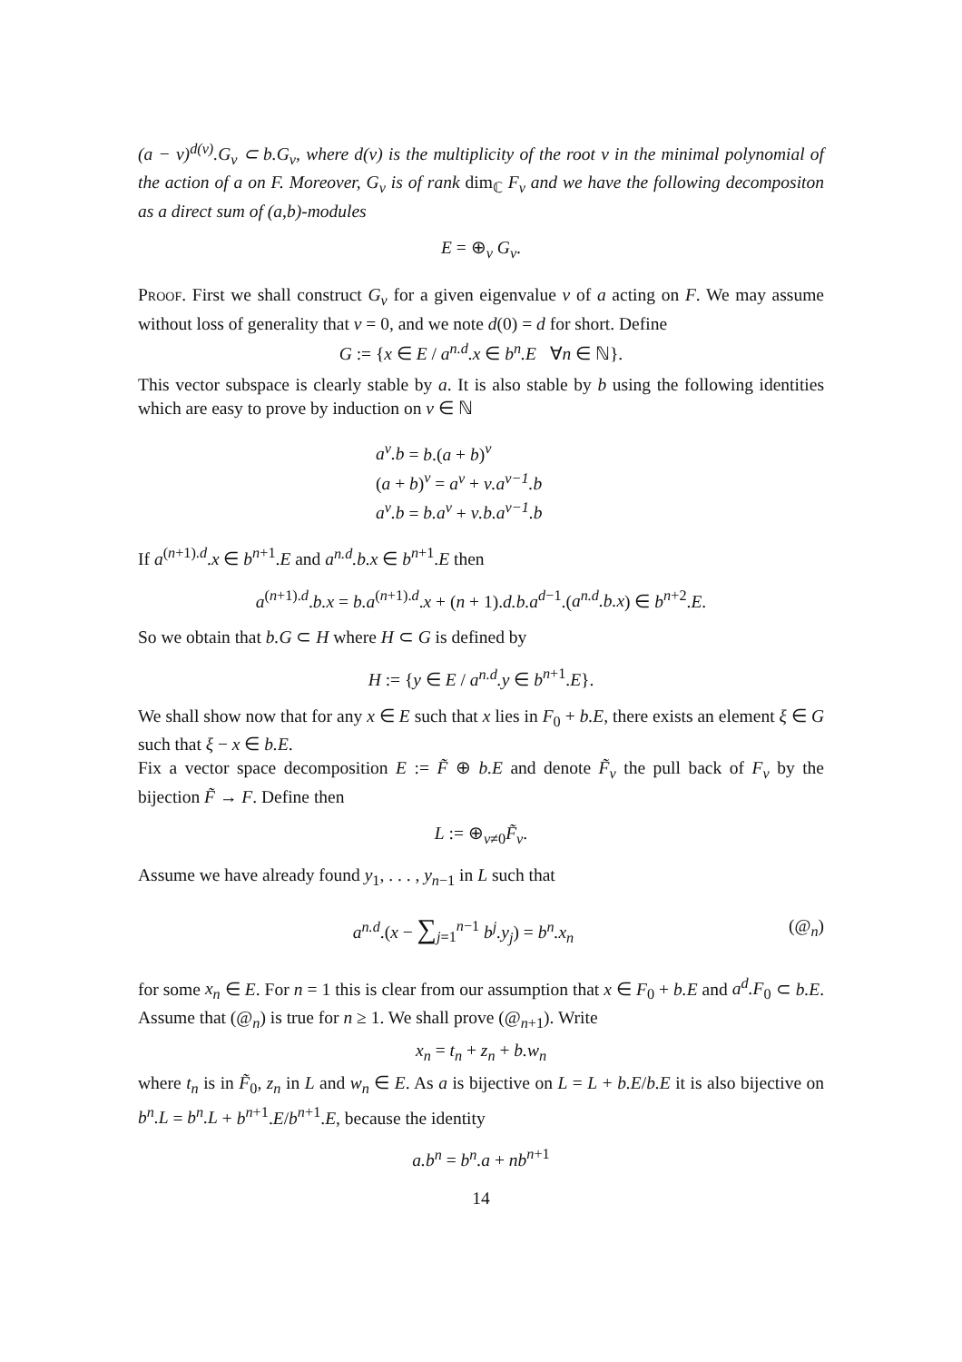(a − v)<sup>d(v)</sup>.G<sub>v</sub> ⊂ b.G<sub>v</sub>, where d(v) is the multiplicity of the root v in the minimal polynomial of the action of a on F. Moreover, G<sub>v</sub> is of rank dim<sub>ℂ</sub> F<sub>v</sub> and we have the following decompositon as a direct sum of (a,b)-modules
E = ⊕<sub>v</sub> G<sub>v</sub>.
Proof. First we shall construct G<sub>v</sub> for a given eigenvalue v of a acting on F. We may assume without loss of generality that v = 0, and we note d(0) = d for short. Define
G := {x ∈ E / a<sup>n.d</sup>.x ∈ b<sup>n</sup>.E ∀n ∈ ℕ}.
This vector subspace is clearly stable by a. It is also stable by b using the following identities which are easy to prove by induction on ν ∈ ℕ
a<sup>ν</sup>.b = b.(a + b)<sup>ν</sup>
(a + b)<sup>ν</sup> = a<sup>ν</sup> + ν.a<sup>ν−1</sup>.b
a<sup>ν</sup>.b = b.a<sup>ν</sup> + ν.b.a<sup>ν−1</sup>.b
If a<sup>(n+1).d</sup>.x ∈ b<sup>n+1</sup>.E and a<sup>n.d</sup>.b.x ∈ b<sup>n+1</sup>.E then
a<sup>(n+1).d</sup>.b.x = b.a<sup>(n+1).d</sup>.x + (n + 1).d.b.a<sup>d−1</sup>.(a<sup>n.d</sup>.b.x) ∈ b<sup>n+2</sup>.E.
So we obtain that b.G ⊂ H where H ⊂ G is defined by
H := {y ∈ E / a<sup>n.d</sup>.y ∈ b<sup>n+1</sup>.E}.
We shall show now that for any x ∈ E such that x lies in F<sub>0</sub> + b.E, there exists an element ξ ∈ G such that ξ − x ∈ b.E.
Fix a vector space decomposition E := F̃ ⊕ b.E and denote F̃<sub>v</sub> the pull back of F<sub>v</sub> by the bijection F̃ → F. Define then
L := ⊕<sub>v≠0</sub>F̃<sub>v</sub>.
Assume we have already found y<sub>1</sub>, . . . , y<sub>n−1</sub> in L such that
a<sup>n.d</sup>.(x − ∑<sub>j=1</sub><sup>n−1</sup> b<sup>j</sup>.y<sub>j</sub>) = b<sup>n</sup>.x<sub>n</sub> (@<sub>n</sub>)
for some x<sub>n</sub> ∈ E. For n = 1 this is clear from our assumption that x ∈ F<sub>0</sub> + b.E and a<sup>d</sup>.F<sub>0</sub> ⊂ b.E. Assume that (@<sub>n</sub>) is true for n ≥ 1. We shall prove (@<sub>n+1</sub>). Write
x<sub>n</sub> = t<sub>n</sub> + z<sub>n</sub> + b.w<sub>n</sub>
where t<sub>n</sub> is in F̃<sub>0</sub>, z<sub>n</sub> in L and w<sub>n</sub> ∈ E. As a is bijective on L = L + b.E/b.E it is also bijective on b<sup>n</sup>.L = b<sup>n</sup>.L + b<sup>n+1</sup>.E/b<sup>n+1</sup>.E, because the identity
a.b<sup>n</sup> = b<sup>n</sup>.a + nb<sup>n+1</sup>
14